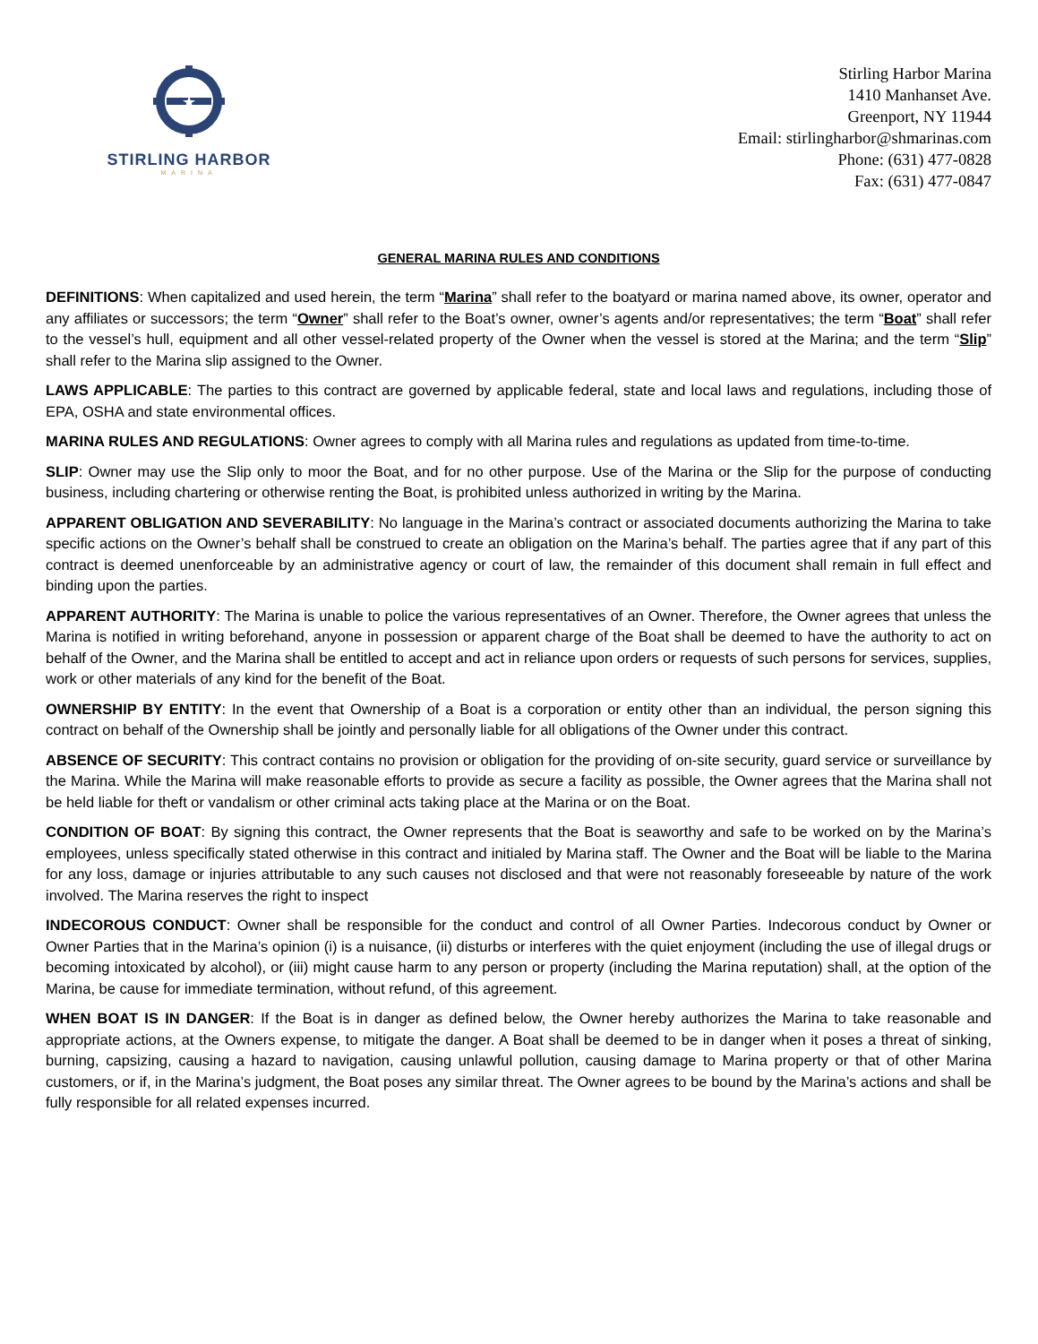★
STIRLING HARBOR
MARINA
Stirling Harbor Marina
1410 Manhanset Ave.
Greenport, NY 11944
Email: stirlingharbor@shmarinas.com
Phone: (631) 477-0828
Fax: (631) 477-0847
GENERAL MARINA RULES AND CONDITIONS
DEFINITIONS: When capitalized and used herein, the term “Marina” shall refer to the boatyard or marina named above, its owner, operator and any affiliates or successors; the term “Owner” shall refer to the Boat’s owner, owner’s agents and/or representatives; the term “Boat” shall refer to the vessel’s hull, equipment and all other vessel-related property of the Owner when the vessel is stored at the Marina; and the term “Slip” shall refer to the Marina slip assigned to the Owner.
LAWS APPLICABLE: The parties to this contract are governed by applicable federal, state and local laws and regulations, including those of EPA, OSHA and state environmental offices.
MARINA RULES AND REGULATIONS: Owner agrees to comply with all Marina rules and regulations as updated from time-to-time.
SLIP: Owner may use the Slip only to moor the Boat, and for no other purpose. Use of the Marina or the Slip for the purpose of conducting business, including chartering or otherwise renting the Boat, is prohibited unless authorized in writing by the Marina.
APPARENT OBLIGATION AND SEVERABILITY: No language in the Marina’s contract or associated documents authorizing the Marina to take specific actions on the Owner’s behalf shall be construed to create an obligation on the Marina’s behalf. The parties agree that if any part of this contract is deemed unenforceable by an administrative agency or court of law, the remainder of this document shall remain in full effect and binding upon the parties.
APPARENT AUTHORITY: The Marina is unable to police the various representatives of an Owner. Therefore, the Owner agrees that unless the Marina is notified in writing beforehand, anyone in possession or apparent charge of the Boat shall be deemed to have the authority to act on behalf of the Owner, and the Marina shall be entitled to accept and act in reliance upon orders or requests of such persons for services, supplies, work or other materials of any kind for the benefit of the Boat.
OWNERSHIP BY ENTITY: In the event that Ownership of a Boat is a corporation or entity other than an individual, the person signing this contract on behalf of the Ownership shall be jointly and personally liable for all obligations of the Owner under this contract.
ABSENCE OF SECURITY: This contract contains no provision or obligation for the providing of on-site security, guard service or surveillance by the Marina. While the Marina will make reasonable efforts to provide as secure a facility as possible, the Owner agrees that the Marina shall not be held liable for theft or vandalism or other criminal acts taking place at the Marina or on the Boat.
CONDITION OF BOAT: By signing this contract, the Owner represents that the Boat is seaworthy and safe to be worked on by the Marina’s employees, unless specifically stated otherwise in this contract and initialed by Marina staff. The Owner and the Boat will be liable to the Marina for any loss, damage or injuries attributable to any such causes not disclosed and that were not reasonably foreseeable by nature of the work involved. The Marina reserves the right to inspect
INDECOROUS CONDUCT: Owner shall be responsible for the conduct and control of all Owner Parties. Indecorous conduct by Owner or Owner Parties that in the Marina’s opinion (i) is a nuisance, (ii) disturbs or interferes with the quiet enjoyment (including the use of illegal drugs or becoming intoxicated by alcohol), or (iii) might cause harm to any person or property (including the Marina reputation) shall, at the option of the Marina, be cause for immediate termination, without refund, of this agreement.
WHEN BOAT IS IN DANGER: If the Boat is in danger as defined below, the Owner hereby authorizes the Marina to take reasonable and appropriate actions, at the Owners expense, to mitigate the danger. A Boat shall be deemed to be in danger when it poses a threat of sinking, burning, capsizing, causing a hazard to navigation, causing unlawful pollution, causing damage to Marina property or that of other Marina customers, or if, in the Marina’s judgment, the Boat poses any similar threat. The Owner agrees to be bound by the Marina’s actions and shall be fully responsible for all related expenses incurred.